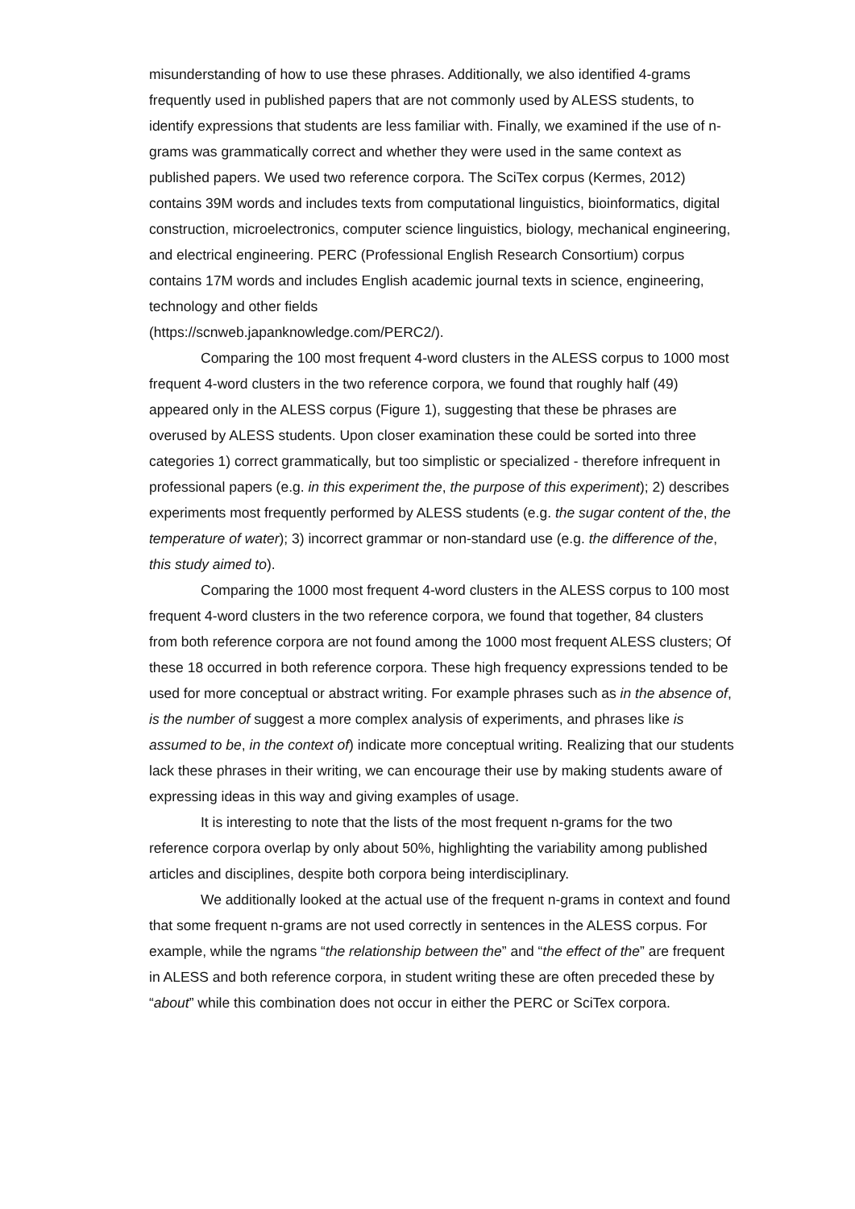misunderstanding of how to use these phrases. Additionally, we also identified 4-grams frequently used in published papers that are not commonly used by ALESS students, to identify expressions that students are less familiar with. Finally, we examined if the use of n-grams was grammatically correct and whether they were used in the same context as published papers. We used two reference corpora. The SciTex corpus (Kermes, 2012) contains 39M words and includes texts from computational linguistics, bioinformatics, digital construction, microelectronics, computer science linguistics, biology, mechanical engineering, and electrical engineering. PERC (Professional English Research Consortium) corpus contains 17M words and includes English academic journal texts in science, engineering, technology and other fields
(https://scnweb.japanknowledge.com/PERC2/).
Comparing the 100 most frequent 4-word clusters in the ALESS corpus to 1000 most frequent 4-word clusters in the two reference corpora, we found that roughly half (49) appeared only in the ALESS corpus (Figure 1), suggesting that these be phrases are overused by ALESS students. Upon closer examination these could be sorted into three categories 1) correct grammatically, but too simplistic or specialized - therefore infrequent in professional papers (e.g. in this experiment the, the purpose of this experiment); 2) describes experiments most frequently performed by ALESS students (e.g. the sugar content of the, the temperature of water); 3) incorrect grammar or non-standard use (e.g. the difference of the, this study aimed to).
Comparing the 1000 most frequent 4-word clusters in the ALESS corpus to 100 most frequent 4-word clusters in the two reference corpora, we found that together, 84 clusters from both reference corpora are not found among the 1000 most frequent ALESS clusters; Of these 18 occurred in both reference corpora. These high frequency expressions tended to be used for more conceptual or abstract writing. For example phrases such as in the absence of, is the number of suggest a more complex analysis of experiments, and phrases like is assumed to be, in the context of) indicate more conceptual writing. Realizing that our students lack these phrases in their writing, we can encourage their use by making students aware of expressing ideas in this way and giving examples of usage.
It is interesting to note that the lists of the most frequent n-grams for the two reference corpora overlap by only about 50%, highlighting the variability among published articles and disciplines, despite both corpora being interdisciplinary.
We additionally looked at the actual use of the frequent n-grams in context and found that some frequent n-grams are not used correctly in sentences in the ALESS corpus. For example, while the ngrams “the relationship between the” and “the effect of the” are frequent in ALESS and both reference corpora, in student writing these are often preceded these by “about” while this combination does not occur in either the PERC or SciTex corpora.